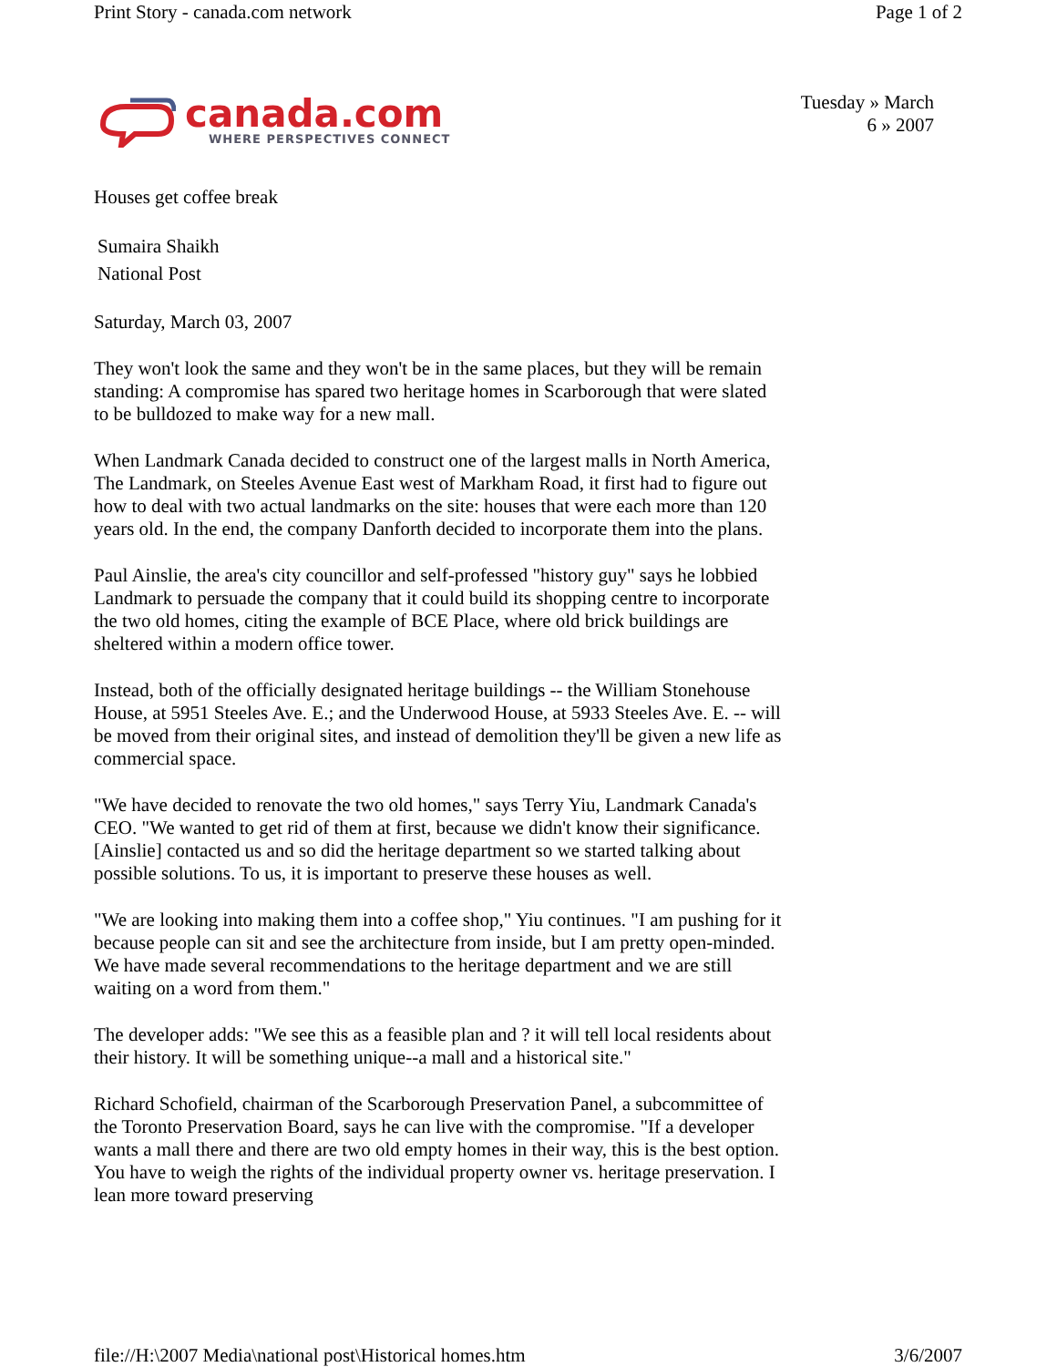Print Story - canada.com network Page 1 of 2
canada.com
WHERE PERSPECTIVES CONNECT
Tuesday » March
6 » 2007
Houses get coffee break
Sumaira Shaikh
National Post
Saturday, March 03, 2007
They won't look the same and they won't be in the same places, but they will be remain standing: A compromise has spared two heritage homes in Scarborough that were slated to be bulldozed to make way for a new mall.
When Landmark Canada decided to construct one of the largest malls in North America, The Landmark, on Steeles Avenue East west of Markham Road, it first had to figure out how to deal with two actual landmarks on the site: houses that were each more than 120 years old. In the end, the company Danforth decided to incorporate them into the plans.
Paul Ainslie, the area's city councillor and self-professed "history guy" says he lobbied Landmark to persuade the company that it could build its shopping centre to incorporate the two old homes, citing the example of BCE Place, where old brick buildings are sheltered within a modern office tower.
Instead, both of the officially designated heritage buildings -- the William Stonehouse House, at 5951 Steeles Ave. E.; and the Underwood House, at 5933 Steeles Ave. E. -- will be moved from their original sites, and instead of demolition they'll be given a new life as commercial space.
"We have decided to renovate the two old homes," says Terry Yiu, Landmark Canada's CEO. "We wanted to get rid of them at first, because we didn't know their significance. [Ainslie] contacted us and so did the heritage department so we started talking about possible solutions. To us, it is important to preserve these houses as well.
"We are looking into making them into a coffee shop," Yiu continues. "I am pushing for it because people can sit and see the architecture from inside, but I am pretty open-minded. We have made several recommendations to the heritage department and we are still waiting on a word from them."
The developer adds: "We see this as a feasible plan and ? it will tell local residents about their history. It will be something unique--a mall and a historical site."
Richard Schofield, chairman of the Scarborough Preservation Panel, a subcommittee of the Toronto Preservation Board, says he can live with the compromise. "If a developer wants a mall there and there are two old empty homes in their way, this is the best option. You have to weigh the rights of the individual property owner vs. heritage preservation. I lean more toward preserving
file://H:\2007 Media\national post\Historical homes.htm 3/6/2007